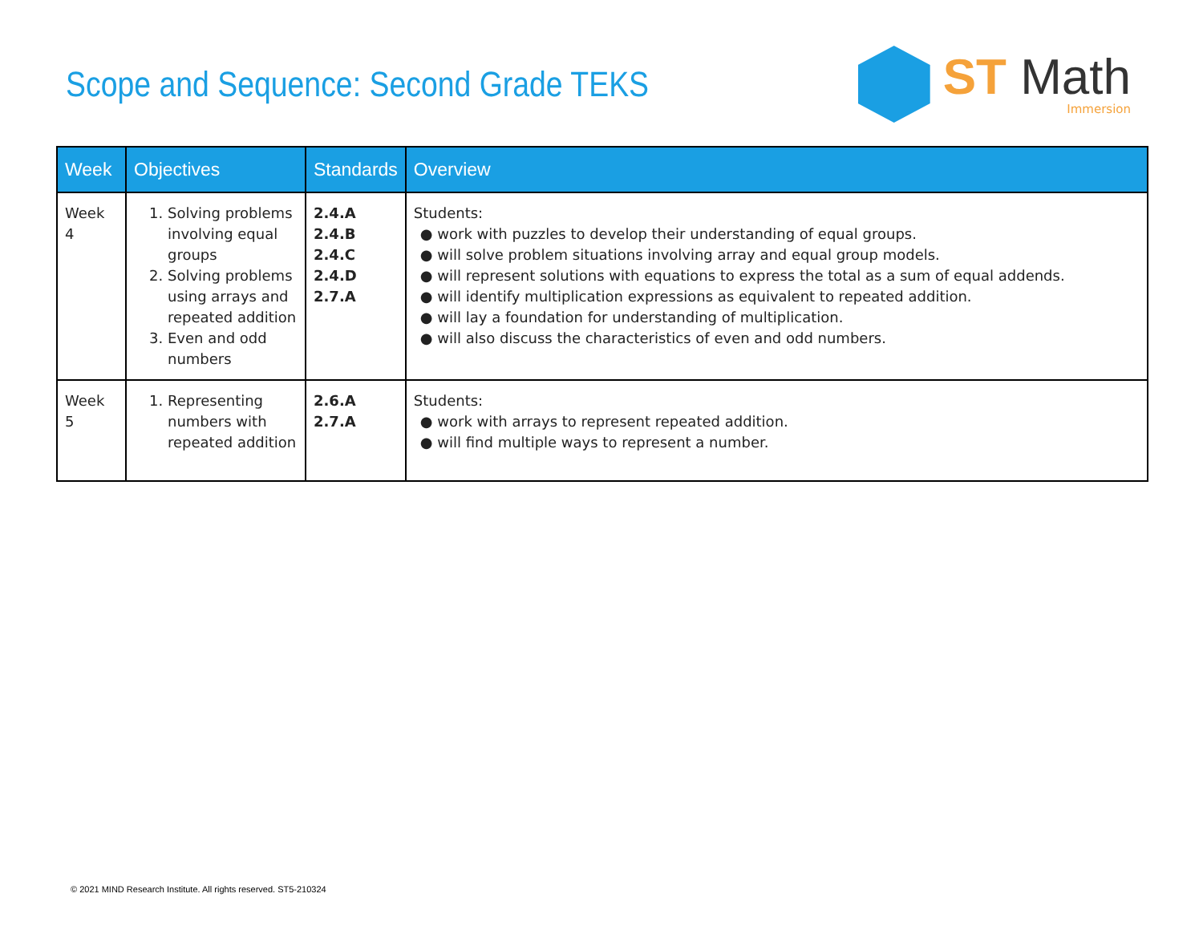Scope and Sequence: Second Grade TEKS
ST Math
Immersion
| Week | Objectives | Standards | Overview |
| --- | --- | --- | --- |
| Week 4 | 1. Solving problems involving equal groups 2. Solving problems using arrays and repeated addition 3. Even and odd numbers | 2.4.A 2.4.B 2.4.C 2.4.D 2.7.A | Students: ● work with puzzles to develop their understanding of equal groups. ● will solve problem situations involving array and equal group models. ● will represent solutions with equations to express the total as a sum of equal addends. ● will identify multiplication expressions as equivalent to repeated addition. ● will lay a foundation for understanding of multiplication. ● will also discuss the characteristics of even and odd numbers. |
| Week 5 | 1. Representing numbers with repeated addition | 2.6.A 2.7.A | Students: ● work with arrays to represent repeated addition. ● will find multiple ways to represent a number. |
© 2021 MIND Research Institute. All rights reserved. ST5-210324